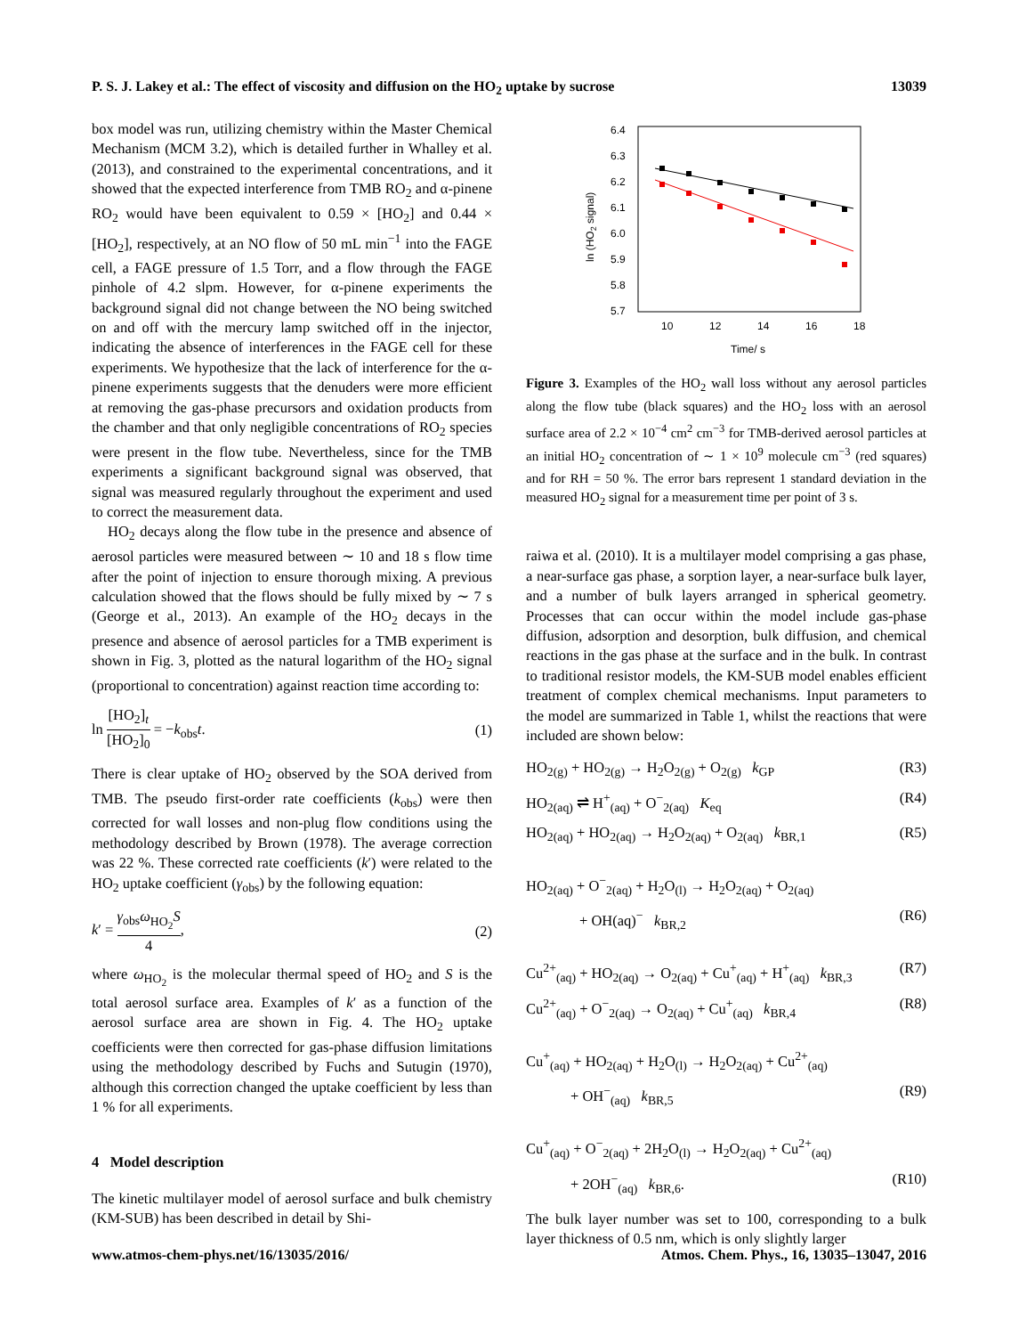P. S. J. Lakey et al.: The effect of viscosity and diffusion on the HO<sub>2</sub> uptake by sucrose 13039
box model was run, utilizing chemistry within the Master Chemical Mechanism (MCM 3.2), which is detailed further in Whalley et al. (2013), and constrained to the experimental concentrations, and it showed that the expected interference from TMB RO<sub>2</sub> and α-pinene RO<sub>2</sub> would have been equivalent to 0.59 × [HO<sub>2</sub>] and 0.44 × [HO<sub>2</sub>], respectively, at an NO flow of 50 mL min<sup>−1</sup> into the FAGE cell, a FAGE pressure of 1.5 Torr, and a flow through the FAGE pinhole of 4.2 slpm. However, for α-pinene experiments the background signal did not change between the NO being switched on and off with the mercury lamp switched off in the injector, indicating the absence of interferences in the FAGE cell for these experiments. We hypothesize that the lack of interference for the α-pinene experiments suggests that the denuders were more efficient at removing the gas-phase precursors and oxidation products from the chamber and that only negligible concentrations of RO<sub>2</sub> species were present in the flow tube. Nevertheless, since for the TMB experiments a significant background signal was observed, that signal was measured regularly throughout the experiment and used to correct the measurement data.
HO<sub>2</sub> decays along the flow tube in the presence and absence of aerosol particles were measured between ∼ 10 and 18 s flow time after the point of injection to ensure thorough mixing. A previous calculation showed that the flows should be fully mixed by ∼ 7 s (George et al., 2013). An example of the HO<sub>2</sub> decays in the presence and absence of aerosol particles for a TMB experiment is shown in Fig. 3, plotted as the natural logarithm of the HO<sub>2</sub> signal (proportional to concentration) against reaction time according to:
ln [HO<sub>2</sub>]<sub>t</sub> [HO<sub>2</sub>]<sub>0</sub> = −k<sub>obs</sub>t. (1)
There is clear uptake of HO<sub>2</sub> observed by the SOA derived from TMB. The pseudo first-order rate coefficients (k<sub>obs</sub>) were then corrected for wall losses and non-plug flow conditions using the methodology described by Brown (1978). The average correction was 22 %. These corrected rate coefficients (k′) were related to the HO<sub>2</sub> uptake coefficient (γ<sub>obs</sub>) by the following equation:
k′ = γ<sub>obs</sub>ω<sub>HO<sub>2</sub></sub>S 4, (2)
where ω<sub>HO<sub>2</sub></sub> is the molecular thermal speed of HO<sub>2</sub> and S is the total aerosol surface area. Examples of k′ as a function of the aerosol surface area are shown in Fig. 4. The HO<sub>2</sub> uptake coefficients were then corrected for gas-phase diffusion limitations using the methodology described by Fuchs and Sutugin (1970), although this correction changed the uptake coefficient by less than 1 % for all experiments.
4 Model description
The kinetic multilayer model of aerosol surface and bulk chemistry (KM-SUB) has been described in detail by Shi-
6.4
6.3
6.2
6.1
6.0
5.9
5.8
5.7
10
12
14
16
18
Time/ s
ln (HO2 signal)
Figure 3. Examples of the HO<sub>2</sub> wall loss without any aerosol particles along the flow tube (black squares) and the HO<sub>2</sub> loss with an aerosol surface area of 2.2 × 10<sup>−4</sup> cm<sup>2</sup> cm<sup>−3</sup> for TMB-derived aerosol particles at an initial HO<sub>2</sub> concentration of ∼ 1 × 10<sup>9</sup> molecule cm<sup>−3</sup> (red squares) and for RH = 50 %. The error bars represent 1 standard deviation in the measured HO<sub>2</sub> signal for a measurement time per point of 3 s.
raiwa et al. (2010). It is a multilayer model comprising a gas phase, a near-surface gas phase, a sorption layer, a near-surface bulk layer, and a number of bulk layers arranged in spherical geometry. Processes that can occur within the model include gas-phase diffusion, adsorption and desorption, bulk diffusion, and chemical reactions in the gas phase at the surface and in the bulk. In contrast to traditional resistor models, the KM-SUB model enables efficient treatment of complex chemical mechanisms. Input parameters to the model are summarized in Table 1, whilst the reactions that were included are shown below:
HO<sub>2(g)</sub> + HO<sub>2(g)</sub> → H<sub>2</sub>O<sub>2(g)</sub> + O<sub>2(g)</sub> k<sub>GP</sub> (R3)
HO<sub>2(aq)</sub> ⇌ H<sup>+</sup><sub>(aq)</sub> + O<sup>−</sup><sub>2(aq)</sub> K<sub>eq</sub> (R4)
HO<sub>2(aq)</sub> + HO<sub>2(aq)</sub> → H<sub>2</sub>O<sub>2(aq)</sub> + O<sub>2(aq)</sub> k<sub>BR,1</sub> (R5)
HO<sub>2(aq)</sub> + O<sup>−</sup><sub>2(aq)</sub> + H<sub>2</sub>O<sub>(l)</sub> → H<sub>2</sub>O<sub>2(aq)</sub> + O<sub>2(aq)</sub>
+ OH(aq)<sup>−</sup> k<sub>BR,2</sub> (R6)
Cu<sup>2+</sup><sub>(aq)</sub> + HO<sub>2(aq)</sub> → O<sub>2(aq)</sub> + Cu<sup>+</sup><sub>(aq)</sub> + H<sup>+</sup><sub>(aq)</sub> k<sub>BR,3</sub> (R7)
Cu<sup>2+</sup><sub>(aq)</sub> + O<sup>−</sup><sub>2(aq)</sub> → O<sub>2(aq)</sub> + Cu<sup>+</sup><sub>(aq)</sub> k<sub>BR,4</sub> (R8)
Cu<sup>+</sup><sub>(aq)</sub> + HO<sub>2(aq)</sub> + H<sub>2</sub>O<sub>(l)</sub> → H<sub>2</sub>O<sub>2(aq)</sub> + Cu<sup>2+</sup><sub>(aq)</sub>
+ OH<sup>−</sup><sub>(aq)</sub> k<sub>BR,5</sub> (R9)
Cu<sup>+</sup><sub>(aq)</sub> + O<sup>−</sup><sub>2(aq)</sub> + 2H<sub>2</sub>O<sub>(l)</sub> → H<sub>2</sub>O<sub>2(aq)</sub> + Cu<sup>2+</sup><sub>(aq)</sub>
+ 2OH<sup>−</sup><sub>(aq)</sub> k<sub>BR,6</sub>. (R10)
The bulk layer number was set to 100, corresponding to a bulk layer thickness of 0.5 nm, which is only slightly larger
www.atmos-chem-phys.net/16/13035/2016/ Atmos. Chem. Phys., 16, 13035–13047, 2016